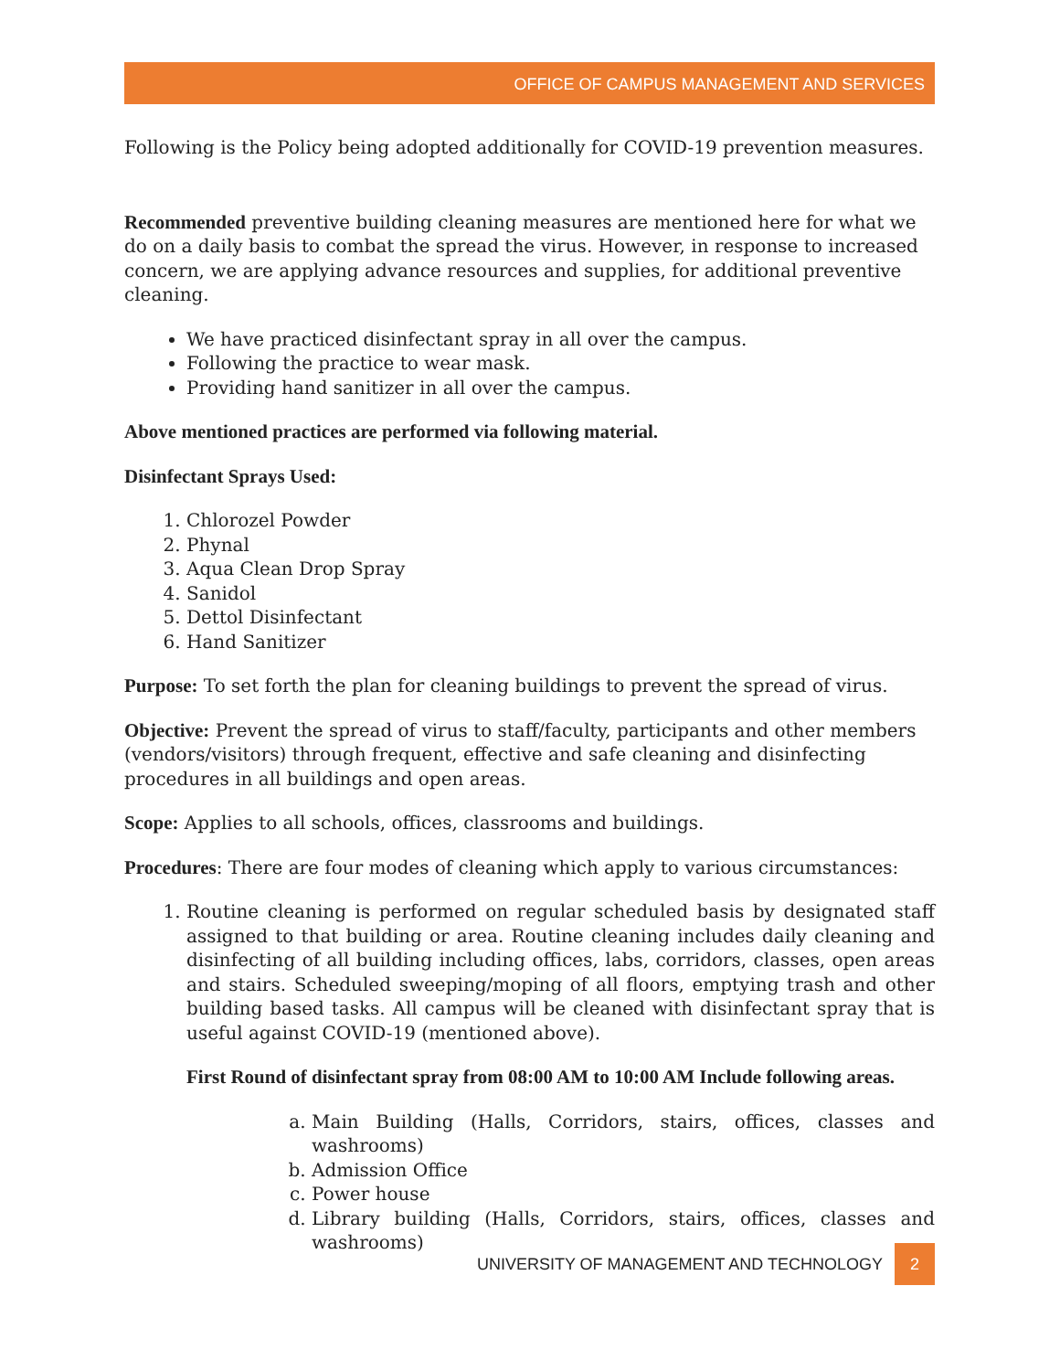OFFICE OF CAMPUS MANAGEMENT AND SERVICES
Following is the Policy being adopted additionally for COVID-19 prevention measures.
Recommended preventive building cleaning measures are mentioned here for what we do on a daily basis to combat the spread the virus. However, in response to increased concern, we are applying advance resources and supplies, for additional preventive cleaning.
We have practiced disinfectant spray in all over the campus.
Following the practice to wear mask.
Providing hand sanitizer in all over the campus.
Above mentioned practices are performed via following material.
Disinfectant Sprays Used:
1. Chlorozel Powder
2. Phynal
3. Aqua Clean Drop Spray
4. Sanidol
5. Dettol Disinfectant
6. Hand Sanitizer
Purpose: To set forth the plan for cleaning buildings to prevent the spread of virus.
Objective: Prevent the spread of virus to staff/faculty, participants and other members (vendors/visitors) through frequent, effective and safe cleaning and disinfecting procedures in all buildings and open areas.
Scope: Applies to all schools, offices, classrooms and buildings.
Procedures: There are four modes of cleaning which apply to various circumstances:
1. Routine cleaning is performed on regular scheduled basis by designated staff assigned to that building or area. Routine cleaning includes daily cleaning and disinfecting of all building including offices, labs, corridors, classes, open areas and stairs. Scheduled sweeping/moping of all floors, emptying trash and other building based tasks. All campus will be cleaned with disinfectant spray that is useful against COVID-19 (mentioned above).
First Round of disinfectant spray from 08:00 AM to 10:00 AM Include following areas.
a. Main Building (Halls, Corridors, stairs, offices, classes and washrooms)
b. Admission Office
c. Power house
d. Library building (Halls, Corridors, stairs, offices, classes and washrooms)
UNIVERSITY OF MANAGEMENT AND TECHNOLOGY 2